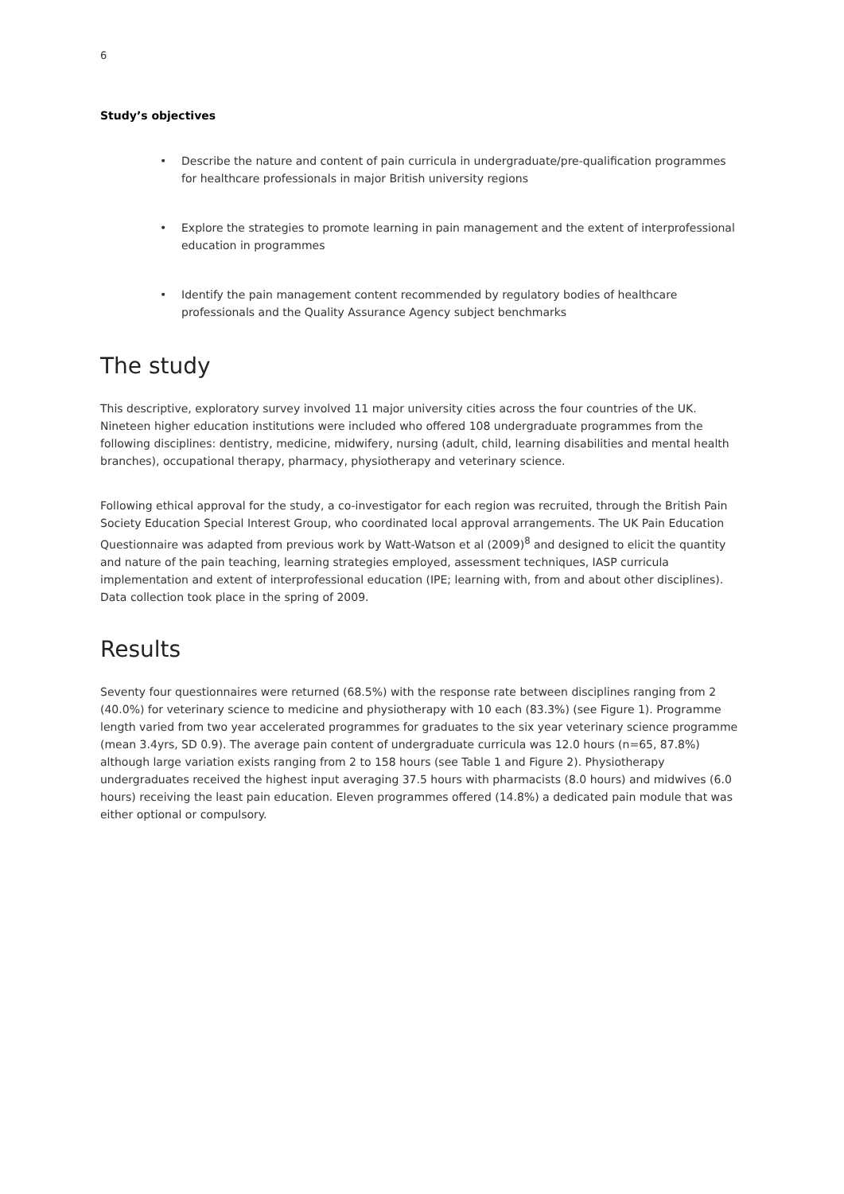6
Study’s objectives
• Describe the nature and content of pain curricula in undergraduate/pre-qualification programmes for healthcare professionals in major British university regions
• Explore the strategies to promote learning in pain management and the extent of interprofessional education in programmes
• Identify the pain management content recommended by regulatory bodies of healthcare professionals and the Quality Assurance Agency subject benchmarks
The study
This descriptive, exploratory survey involved 11 major university cities across the four countries of the UK. Nineteen higher education institutions were included who offered 108 undergraduate programmes from the following disciplines: dentistry, medicine, midwifery, nursing (adult, child, learning disabilities and mental health branches), occupational therapy, pharmacy, physiotherapy and veterinary science.
Following ethical approval for the study, a co-investigator for each region was recruited, through the British Pain Society Education Special Interest Group, who coordinated local approval arrangements. The UK Pain Education Questionnaire was adapted from previous work by Watt-Watson et al (2009)<sup>8</sup> and designed to elicit the quantity and nature of the pain teaching, learning strategies employed, assessment techniques, IASP curricula implementation and extent of interprofessional education (IPE; learning with, from and about other disciplines). Data collection took place in the spring of 2009.
Results
Seventy four questionnaires were returned (68.5%) with the response rate between disciplines ranging from 2 (40.0%) for veterinary science to medicine and physiotherapy with 10 each (83.3%) (see Figure 1). Programme length varied from two year accelerated programmes for graduates to the six year veterinary science programme (mean 3.4yrs, SD 0.9). The average pain content of undergraduate curricula was 12.0 hours (n=65, 87.8%) although large variation exists ranging from 2 to 158 hours (see Table 1 and Figure 2). Physiotherapy undergraduates received the highest input averaging 37.5 hours with pharmacists (8.0 hours) and midwives (6.0 hours) receiving the least pain education. Eleven programmes offered (14.8%) a dedicated pain module that was either optional or compulsory.